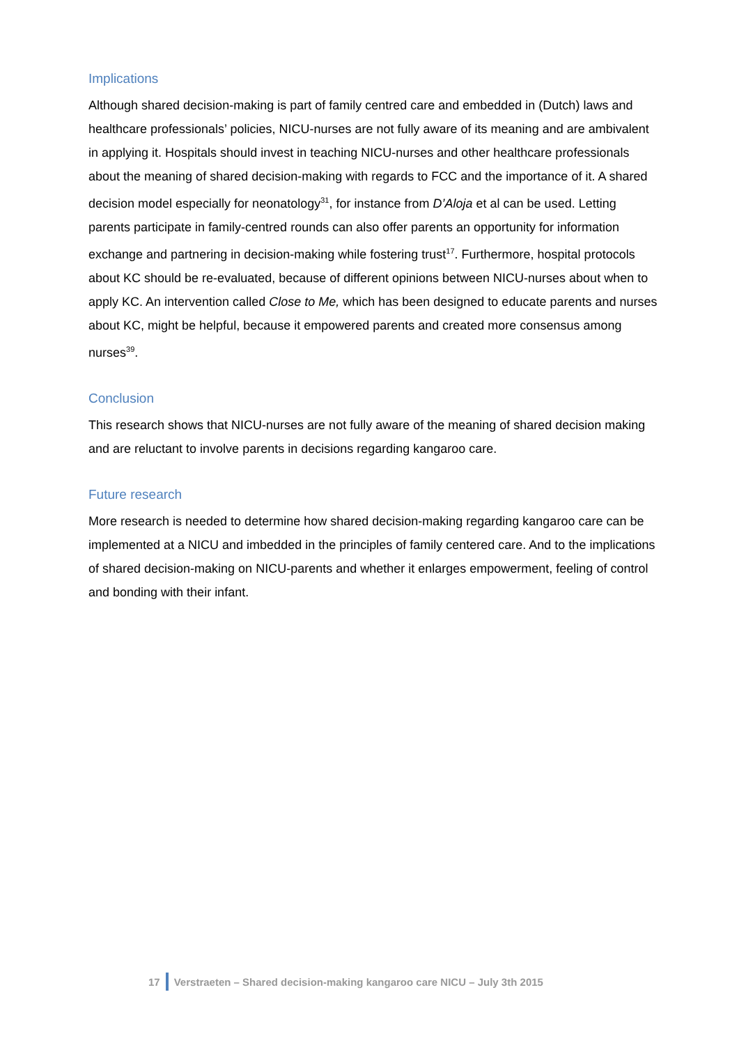Implications
Although shared decision-making is part of family centred care and embedded in (Dutch) laws and healthcare professionals’ policies, NICU-nurses are not fully aware of its meaning and are ambivalent in applying it. Hospitals should invest in teaching NICU-nurses and other healthcare professionals about the meaning of shared decision-making with regards to FCC and the importance of it. A shared decision model especially for neonatology<sup>31</sup>, for instance from D’Aloja et al can be used. Letting parents participate in family-centred rounds can also offer parents an opportunity for information exchange and partnering in decision-making while fostering trust<sup>17</sup>. Furthermore, hospital protocols about KC should be re-evaluated, because of different opinions between NICU-nurses about when to apply KC. An intervention called Close to Me, which has been designed to educate parents and nurses about KC, might be helpful, because it empowered parents and created more consensus among nurses<sup>39</sup>.
Conclusion
This research shows that NICU-nurses are not fully aware of the meaning of shared decision making and are reluctant to involve parents in decisions regarding kangaroo care.
Future research
More research is needed to determine how shared decision-making regarding kangaroo care can be implemented at a NICU and imbedded in the principles of family centered care. And to the implications of shared decision-making on NICU-parents and whether it enlarges empowerment, feeling of control and bonding with their infant.
17 Verstraeten – Shared decision-making kangaroo care NICU – July 3th 2015